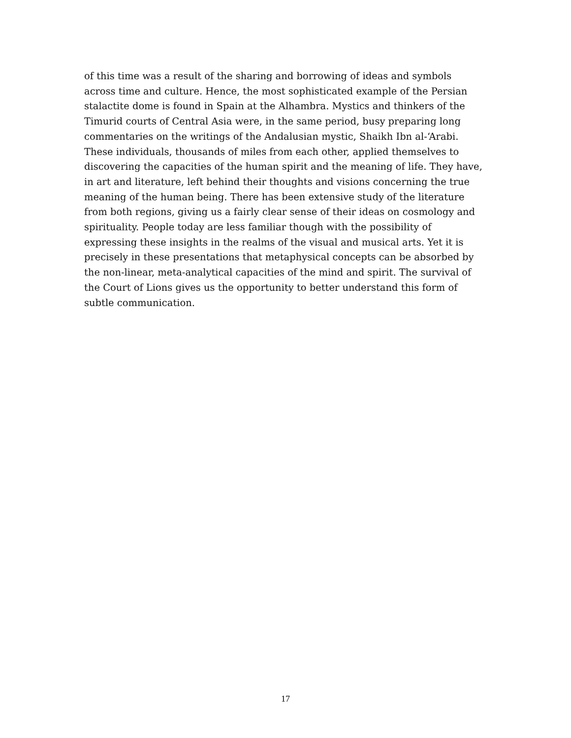of this time was a result of the sharing and borrowing of ideas and symbols
across time and culture. Hence, the most sophisticated example of the Persian
stalactite dome is found in Spain at the Alhambra. Mystics and thinkers of the
Timurid courts of Central Asia were, in the same period, busy preparing long
commentaries on the writings of the Andalusian mystic, Shaikh Ibn al-‘Arabi.
These individuals, thousands of miles from each other, applied themselves to
discovering the capacities of the human spirit and the meaning of life. They have,
in art and literature, left behind their thoughts and visions concerning the true
meaning of the human being. There has been extensive study of the literature
from both regions, giving us a fairly clear sense of their ideas on cosmology and
spirituality. People today are less familiar though with the possibility of
expressing these insights in the realms of the visual and musical arts. Yet it is
precisely in these presentations that metaphysical concepts can be absorbed by
the non-linear, meta-analytical capacities of the mind and spirit. The survival of
the Court of Lions gives us the opportunity to better understand this form of
subtle communication.
17